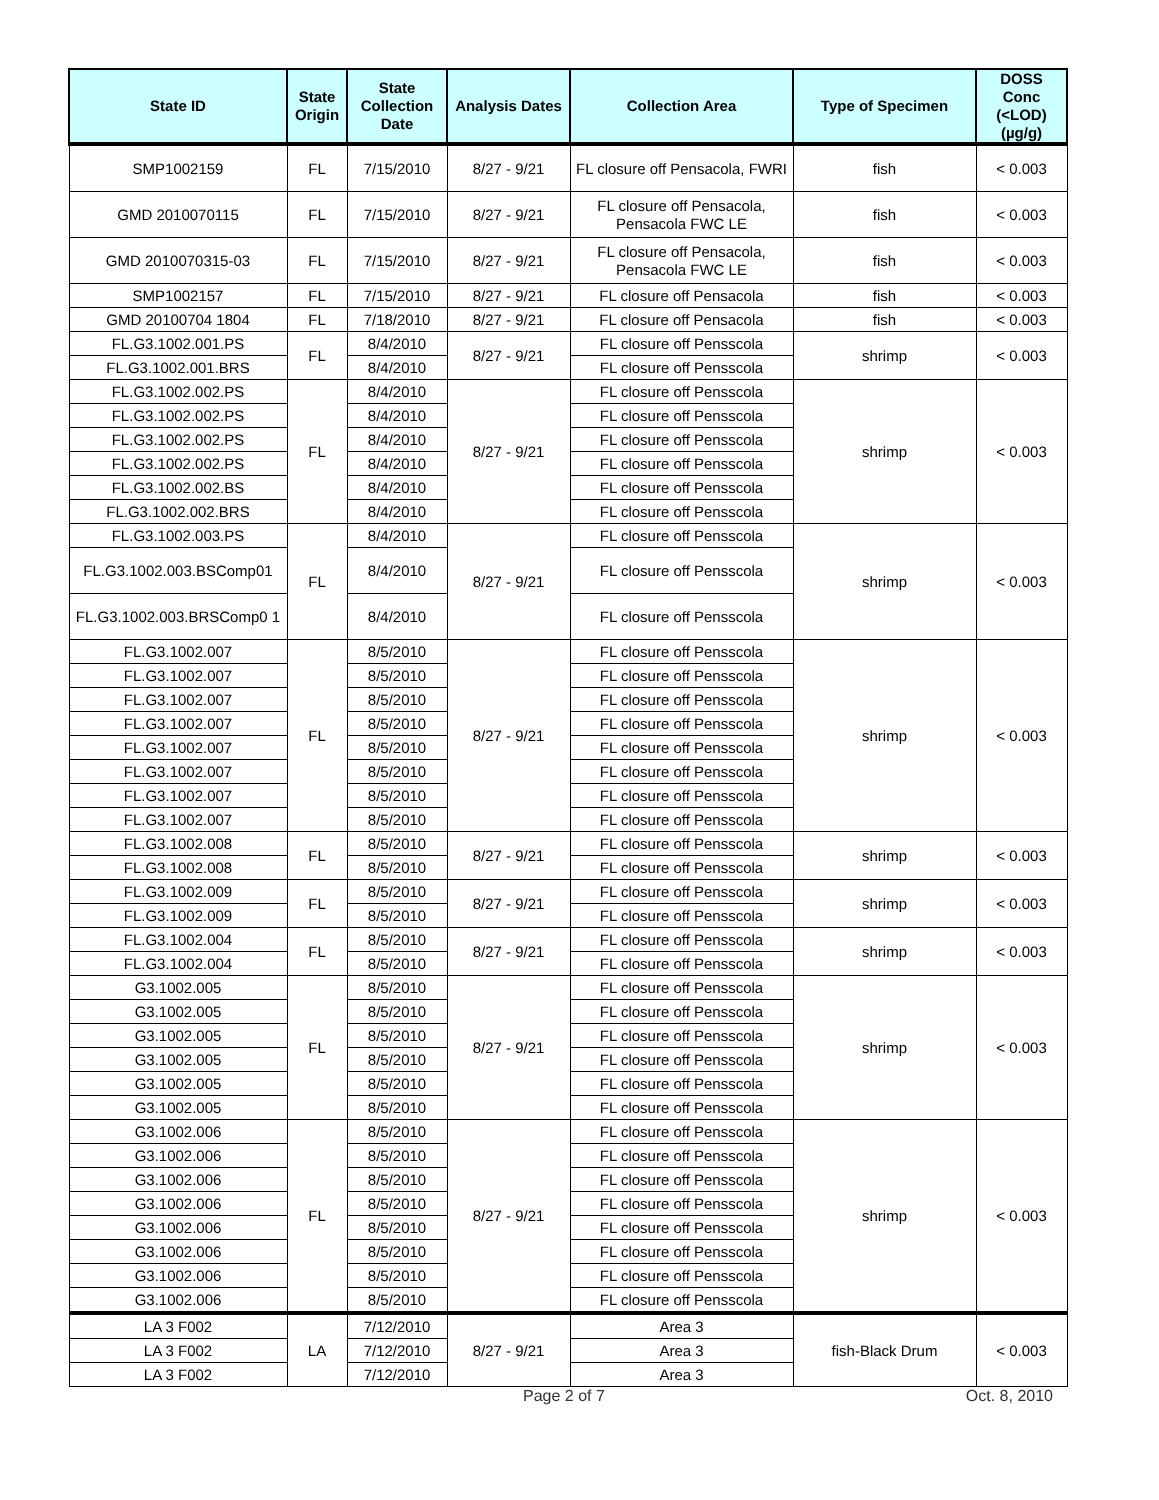| State ID | State Origin | State Collection Date | Analysis Dates | Collection Area | Type of Specimen | DOSS Conc (<LOD) (µg/g) |
| --- | --- | --- | --- | --- | --- | --- |
| SMP1002159 | FL | 7/15/2010 | 8/27 - 9/21 | FL closure off Pensacola, FWRI | fish | < 0.003 |
| GMD 2010070115 | FL | 7/15/2010 | 8/27 - 9/21 | FL closure off Pensacola, Pensacola FWC LE | fish | < 0.003 |
| GMD 2010070315-03 | FL | 7/15/2010 | 8/27 - 9/21 | FL closure off Pensacola, Pensacola FWC LE | fish | < 0.003 |
| SMP1002157 | FL | 7/15/2010 | 8/27 - 9/21 | FL closure off Pensacola | fish | < 0.003 |
| GMD 20100704 1804 | FL | 7/18/2010 | 8/27 - 9/21 | FL closure off Pensacola | fish | < 0.003 |
| FL.G3.1002.001.PS | FL | 8/4/2010 | 8/27 - 9/21 | FL closure off Pensscola | shrimp | < 0.003 |
| FL.G3.1002.001.BRS | | 8/4/2010 | | FL closure off Pensscola | | |
| FL.G3.1002.002.PS | FL | 8/4/2010 | 8/27 - 9/21 | FL closure off Pensscola | shrimp | < 0.003 |
| FL.G3.1002.002.PS | | 8/4/2010 | | FL closure off Pensscola | | |
| FL.G3.1002.002.PS | | 8/4/2010 | | FL closure off Pensscola | | |
| FL.G3.1002.002.PS | | 8/4/2010 | | FL closure off Pensscola | | |
| FL.G3.1002.002.BS | | 8/4/2010 | | FL closure off Pensscola | | |
| FL.G3.1002.002.BRS | | 8/4/2010 | | FL closure off Pensscola | | |
| FL.G3.1002.003.PS | FL | 8/4/2010 | 8/27 - 9/21 | FL closure off Pensscola | shrimp | < 0.003 |
| FL.G3.1002.003.BSComp01 | | 8/4/2010 | | FL closure off Pensscola | | |
| FL.G3.1002.003.BRSComp0 1 | | 8/4/2010 | | FL closure off Pensscola | | |
| FL.G3.1002.007 | FL | 8/5/2010 | 8/27 - 9/21 | FL closure off Pensscola | shrimp | < 0.003 |
| FL.G3.1002.007 | | 8/5/2010 | | FL closure off Pensscola | | |
| FL.G3.1002.007 | | 8/5/2010 | | FL closure off Pensscola | | |
| FL.G3.1002.007 | | 8/5/2010 | | FL closure off Pensscola | | |
| FL.G3.1002.007 | | 8/5/2010 | | FL closure off Pensscola | | |
| FL.G3.1002.007 | | 8/5/2010 | | FL closure off Pensscola | | |
| FL.G3.1002.007 | | 8/5/2010 | | FL closure off Pensscola | | |
| FL.G3.1002.007 | | 8/5/2010 | | FL closure off Pensscola | | |
| FL.G3.1002.008 | FL | 8/5/2010 | 8/27 - 9/21 | FL closure off Pensscola | shrimp | < 0.003 |
| FL.G3.1002.008 | | 8/5/2010 | | FL closure off Pensscola | | |
| FL.G3.1002.009 | FL | 8/5/2010 | 8/27 - 9/21 | FL closure off Pensscola | shrimp | < 0.003 |
| FL.G3.1002.009 | | 8/5/2010 | | FL closure off Pensscola | | |
| FL.G3.1002.004 | FL | 8/5/2010 | 8/27 - 9/21 | FL closure off Pensscola | shrimp | < 0.003 |
| FL.G3.1002.004 | | 8/5/2010 | | FL closure off Pensscola | | |
| G3.1002.005 | FL | 8/5/2010 | 8/27 - 9/21 | FL closure off Pensscola | shrimp | < 0.003 |
| G3.1002.005 | | 8/5/2010 | | FL closure off Pensscola | | |
| G3.1002.005 | | 8/5/2010 | | FL closure off Pensscola | | |
| G3.1002.005 | | 8/5/2010 | | FL closure off Pensscola | | |
| G3.1002.005 | | 8/5/2010 | | FL closure off Pensscola | | |
| G3.1002.005 | | 8/5/2010 | | FL closure off Pensscola | | |
| G3.1002.006 | FL | 8/5/2010 | 8/27 - 9/21 | FL closure off Pensscola | shrimp | < 0.003 |
| G3.1002.006 | | 8/5/2010 | | FL closure off Pensscola | | |
| G3.1002.006 | | 8/5/2010 | | FL closure off Pensscola | | |
| G3.1002.006 | | 8/5/2010 | | FL closure off Pensscola | | |
| G3.1002.006 | | 8/5/2010 | | FL closure off Pensscola | | |
| G3.1002.006 | | 8/5/2010 | | FL closure off Pensscola | | |
| G3.1002.006 | | 8/5/2010 | | FL closure off Pensscola | | |
| G3.1002.006 | | 8/5/2010 | | FL closure off Pensscola | | |
| LA 3 F002 | LA | 7/12/2010 | 8/27 - 9/21 | Area 3 | fish-Black Drum | < 0.003 |
| LA 3 F002 | | 7/12/2010 | | Area 3 | | |
| LA 3 F002 | | 7/12/2010 | | Area 3 | | |
Page 2 of 7 Oct. 8, 2010